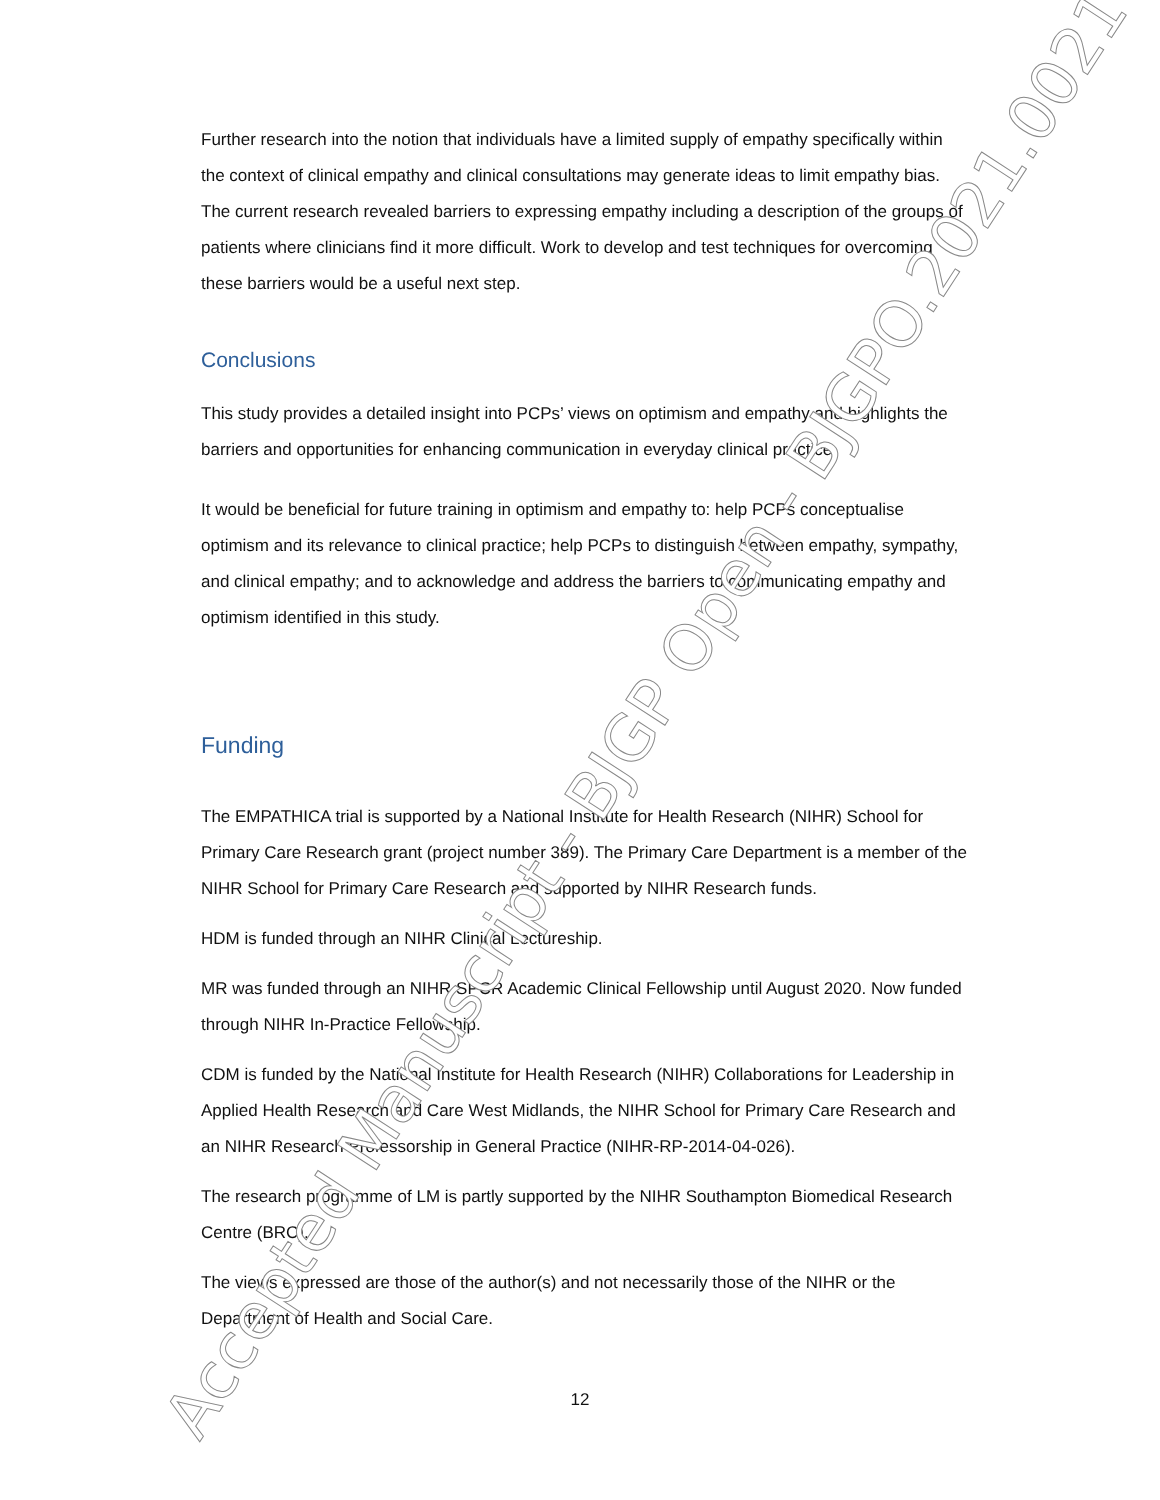Further research into the notion that individuals have a limited supply of empathy specifically within the context of clinical empathy and clinical consultations may generate ideas to limit empathy bias. The current research revealed barriers to expressing empathy including a description of the groups of patients where clinicians find it more difficult. Work to develop and test techniques for overcoming these barriers would be a useful next step.
Conclusions
This study provides a detailed insight into PCPs’ views on optimism and empathy and highlights the barriers and opportunities for enhancing communication in everyday clinical practice.
It would be beneficial for future training in optimism and empathy to: help PCPs conceptualise optimism and its relevance to clinical practice; help PCPs to distinguish between empathy, sympathy, and clinical empathy; and to acknowledge and address the barriers to communicating empathy and optimism identified in this study.
Funding
The EMPATHICA trial is supported by a National Institute for Health Research (NIHR) School for Primary Care Research grant (project number 389). The Primary Care Department is a member of the NIHR School for Primary Care Research and supported by NIHR Research funds.
HDM is funded through an NIHR Clinical Lectureship.
MR was funded through an NIHR SPCR Academic Clinical Fellowship until August 2020. Now funded through NIHR In-Practice Fellowship.
CDM is funded by the National Institute for Health Research (NIHR) Collaborations for Leadership in Applied Health Research and Care West Midlands, the NIHR School for Primary Care Research and an NIHR Research Professorship in General Practice (NIHR-RP-2014-04-026).
The research programme of LM is partly supported by the NIHR Southampton Biomedical Research Centre (BRC).
The views expressed are those of the author(s) and not necessarily those of the NIHR or the Department of Health and Social Care.
12
Accepted Manuscript - BJGP Open - BJGPO.2021.0021